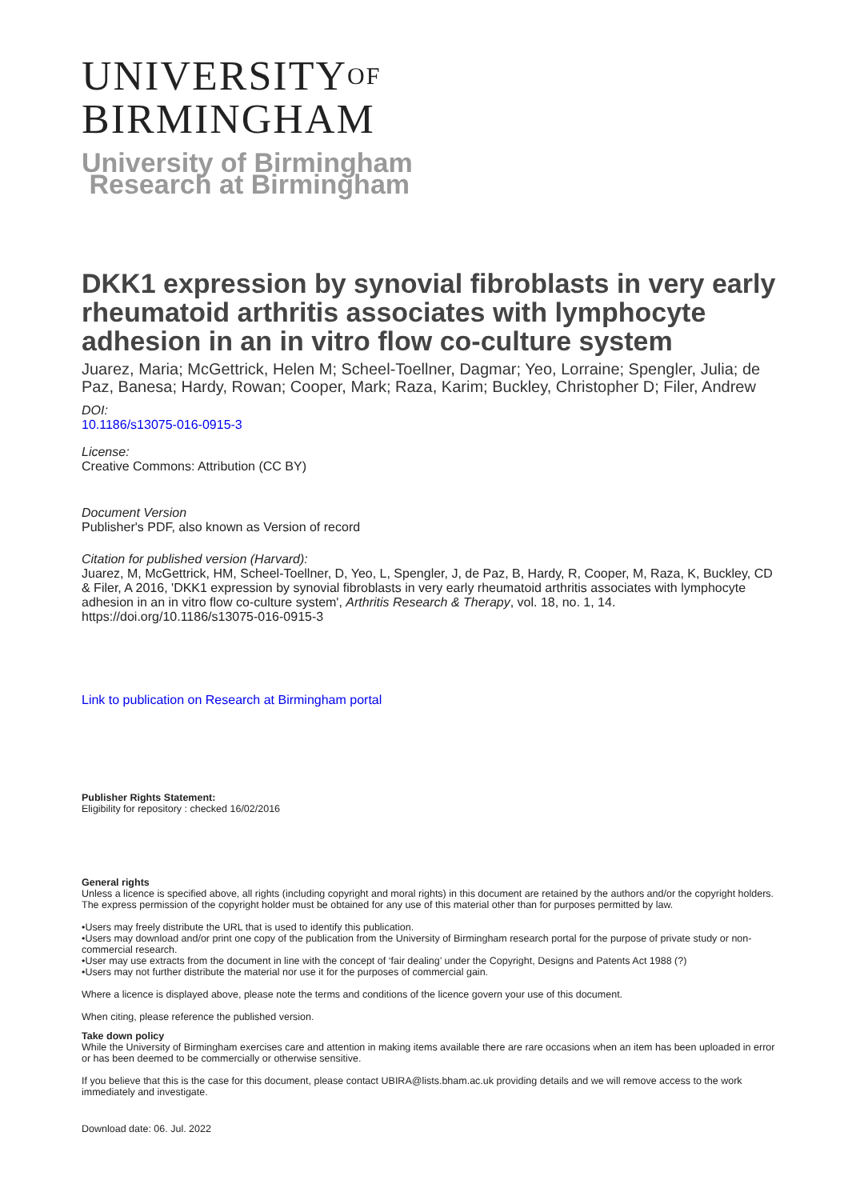UNIVERSITYOF
BIRMINGHAM
University of Birmingham
Research at Birmingham
DKK1 expression by synovial fibroblasts in very early rheumatoid arthritis associates with lymphocyte adhesion in an in vitro flow co-culture system
Juarez, Maria; McGettrick, Helen M; Scheel-Toellner, Dagmar; Yeo, Lorraine; Spengler, Julia; de Paz, Banesa; Hardy, Rowan; Cooper, Mark; Raza, Karim; Buckley, Christopher D; Filer, Andrew
DOI:
10.1186/s13075-016-0915-3
License:
Creative Commons: Attribution (CC BY)
Document Version
Publisher's PDF, also known as Version of record
Citation for published version (Harvard):
Juarez, M, McGettrick, HM, Scheel-Toellner, D, Yeo, L, Spengler, J, de Paz, B, Hardy, R, Cooper, M, Raza, K, Buckley, CD & Filer, A 2016, 'DKK1 expression by synovial fibroblasts in very early rheumatoid arthritis associates with lymphocyte adhesion in an in vitro flow co-culture system', Arthritis Research & Therapy, vol. 18, no. 1, 14. https://doi.org/10.1186/s13075-016-0915-3
Link to publication on Research at Birmingham portal
Publisher Rights Statement:
Eligibility for repository : checked 16/02/2016
General rights
Unless a licence is specified above, all rights (including copyright and moral rights) in this document are retained by the authors and/or the copyright holders. The express permission of the copyright holder must be obtained for any use of this material other than for purposes permitted by law.
•Users may freely distribute the URL that is used to identify this publication.
•Users may download and/or print one copy of the publication from the University of Birmingham research portal for the purpose of private study or non-commercial research.
•User may use extracts from the document in line with the concept of ‘fair dealing’ under the Copyright, Designs and Patents Act 1988 (?)
•Users may not further distribute the material nor use it for the purposes of commercial gain.
Where a licence is displayed above, please note the terms and conditions of the licence govern your use of this document.
When citing, please reference the published version.
Take down policy
While the University of Birmingham exercises care and attention in making items available there are rare occasions when an item has been uploaded in error or has been deemed to be commercially or otherwise sensitive.
If you believe that this is the case for this document, please contact UBIRA@lists.bham.ac.uk providing details and we will remove access to the work immediately and investigate.
Download date: 06. Jul. 2022